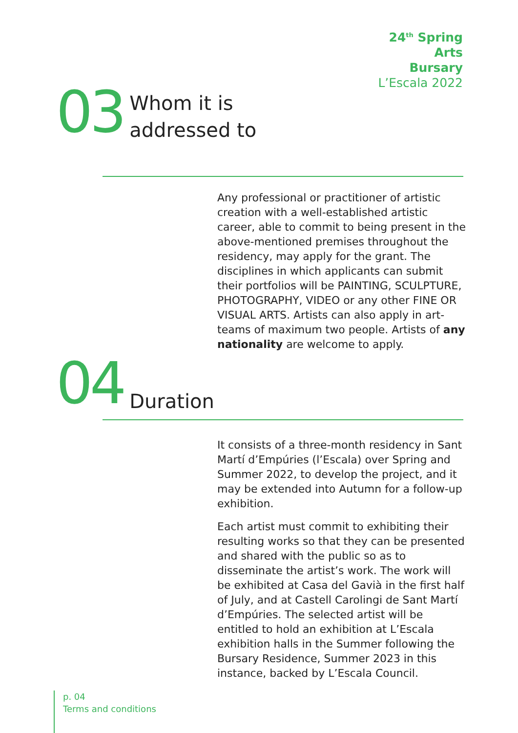24<sup>th</sup> Spring
Arts
Bursary
L’Escala 2022
03
Whom it is
addressed to
Any professional or practitioner of artistic creation with a well-established artistic career, able to commit to being present in the above-mentioned premises throughout the residency, may apply for the grant. The disciplines in which applicants can submit their portfolios will be PAINTING, SCULPTURE, PHOTOGRAPHY, VIDEO or any other FINE OR VISUAL ARTS. Artists can also apply in art-teams of maximum two people. Artists of any nationality are welcome to apply.
04
Duration
It consists of a three-month residency in Sant Martí d’Empúries (l’Escala) over Spring and Summer 2022, to develop the project, and it may be extended into Autumn for a follow-up exhibition.
Each artist must commit to exhibiting their resulting works so that they can be presented and shared with the public so as to disseminate the artist’s work. The work will be exhibited at Casa del Gavià in the first half of July, and at Castell Carolingi de Sant Martí d’Empúries. The selected artist will be entitled to hold an exhibition at L’Escala exhibition halls in the Summer following the Bursary Residence, Summer 2023 in this instance, backed by L’Escala Council.
p. 04
Terms and conditions